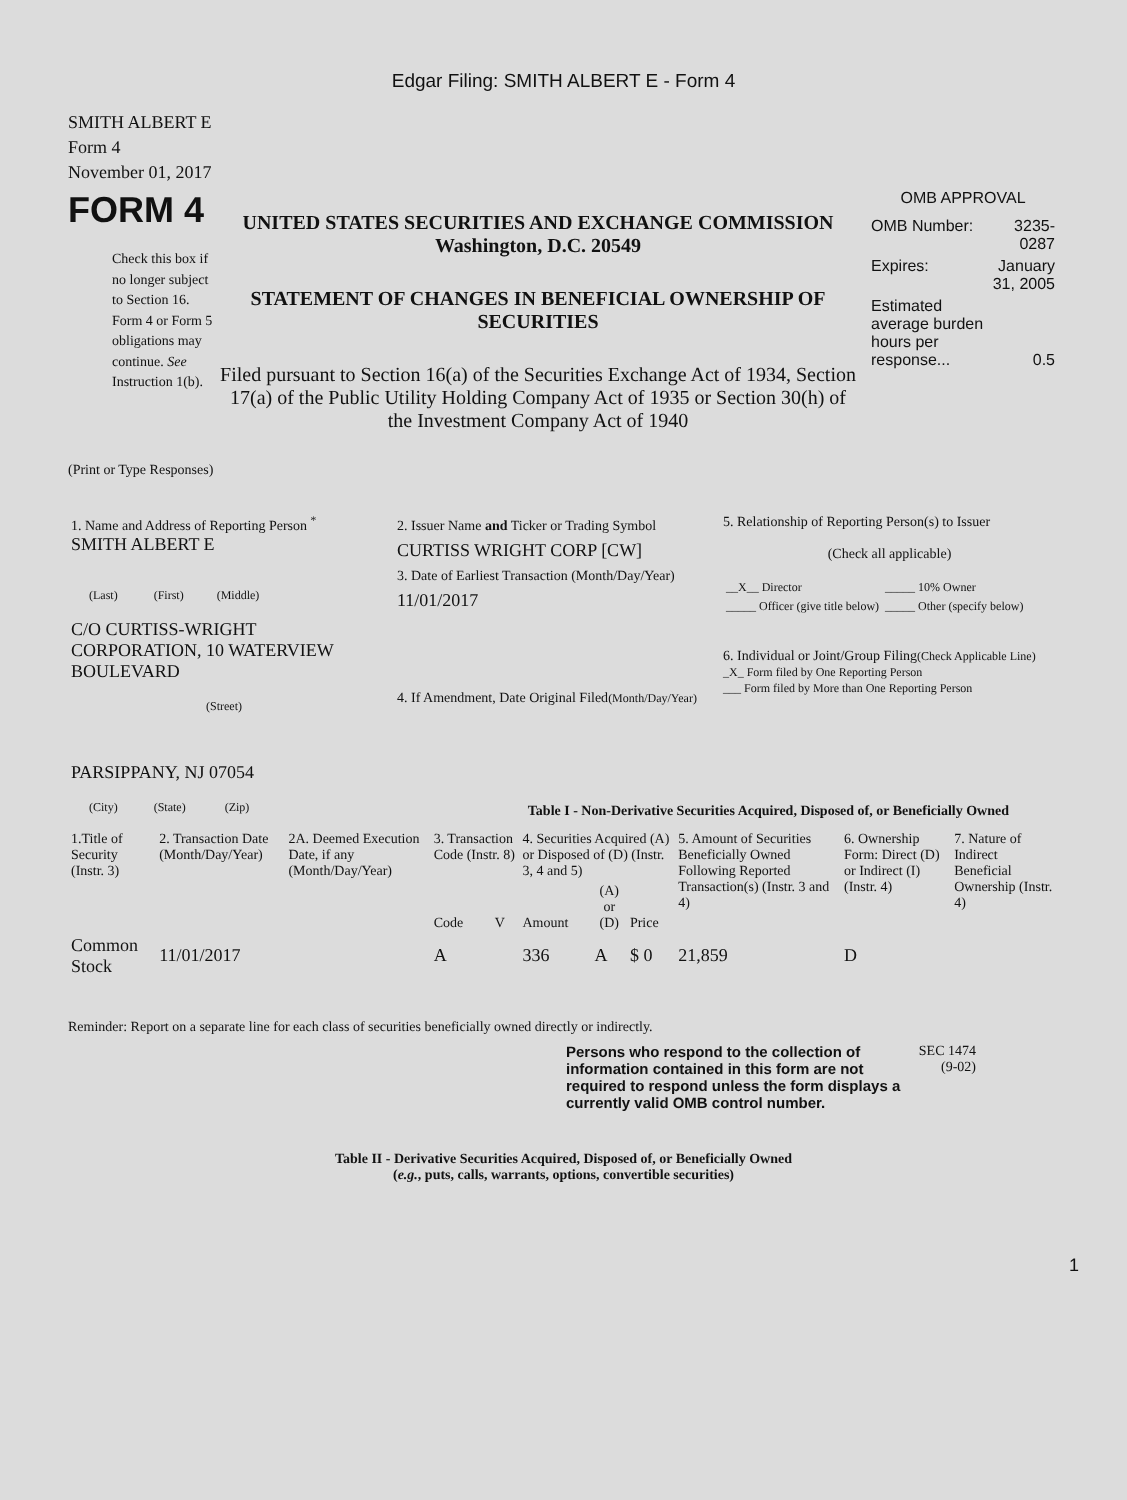Edgar Filing: SMITH ALBERT E - Form 4
SMITH ALBERT E
Form 4
November 01, 2017
FORM 4
Check this box if no longer subject to Section 16. Form 4 or Form 5 obligations may continue. See Instruction 1(b).
UNITED STATES SECURITIES AND EXCHANGE COMMISSION
Washington, D.C. 20549
STATEMENT OF CHANGES IN BENEFICIAL OWNERSHIP OF SECURITIES
Filed pursuant to Section 16(a) of the Securities Exchange Act of 1934, Section 17(a) of the Public Utility Holding Company Act of 1935 or Section 30(h) of the Investment Company Act of 1940
OMB APPROVAL
| OMB Number: | 3235-0287 |
| Expires: | January 31, 2005 |
| Estimated average burden hours per response... | 0.5 |
(Print or Type Responses)
| 1. Name and Address of Reporting Person <sup>*</sup> SMITH ALBERT E (Last) (First) (Middle) C/O CURTISS-WRIGHT CORPORATION, 10 WATERVIEW BOULEVARD (Street) PARSIPPANY, NJ 07054 (City) (State) (Zip) | 2. Issuer Name and Ticker or Trading Symbol CURTISS WRIGHT CORP [CW] 3. Date of Earliest Transaction (Month/Day/Year) 11/01/2017 4. If Amendment, Date Original Filed (Month/Day/Year) | 5. Relationship of Reporting Person(s) to Issuer (Check all applicable) / __X__ Director / _____ 10% Owner / / _____ Officer (give title below) / _____ Other (specify below) / 6. Individual or Joint/Group Filing (Check Applicable Line) _X_ Form filed by One Reporting Person ___ Form filed by More than One Reporting Person |
Table I - Non-Derivative Securities Acquired, Disposed of, or Beneficially Owned
| 1.Title of Security (Instr. 3) | 2. Transaction Date (Month/Day/Year) | 2A. Deemed Execution Date, if any (Month/Day/Year) | 3. Transaction Code (Instr. 8) | | 4. Securities Acquired (A) or Disposed of (D) (Instr. 3, 4 and 5) | | | 5. Amount of Securities Beneficially Owned Following Reported Transaction(s) (Instr. 3 and 4) | 6. Ownership Form: Direct (D) or Indirect (I) (Instr. 4) | 7. Nature of Indirect Beneficial Ownership (Instr. 4) |
| --- | --- | --- | --- | --- | --- | --- | --- | --- | --- | --- |
| | | | Code | V | Amount | (A) or (D) | Price | | | |
| Common Stock | 11/01/2017 | | A | | 336 | A | $ 0 | 21,859 | D | |
Reminder: Report on a separate line for each class of securities beneficially owned directly or indirectly.
Persons who respond to the collection of information contained in this form are not required to respond unless the form displays a currently valid OMB control number.
SEC 1474 (9-02)
Table II - Derivative Securities Acquired, Disposed of, or Beneficially Owned
(e.g., puts, calls, warrants, options, convertible securities)
1